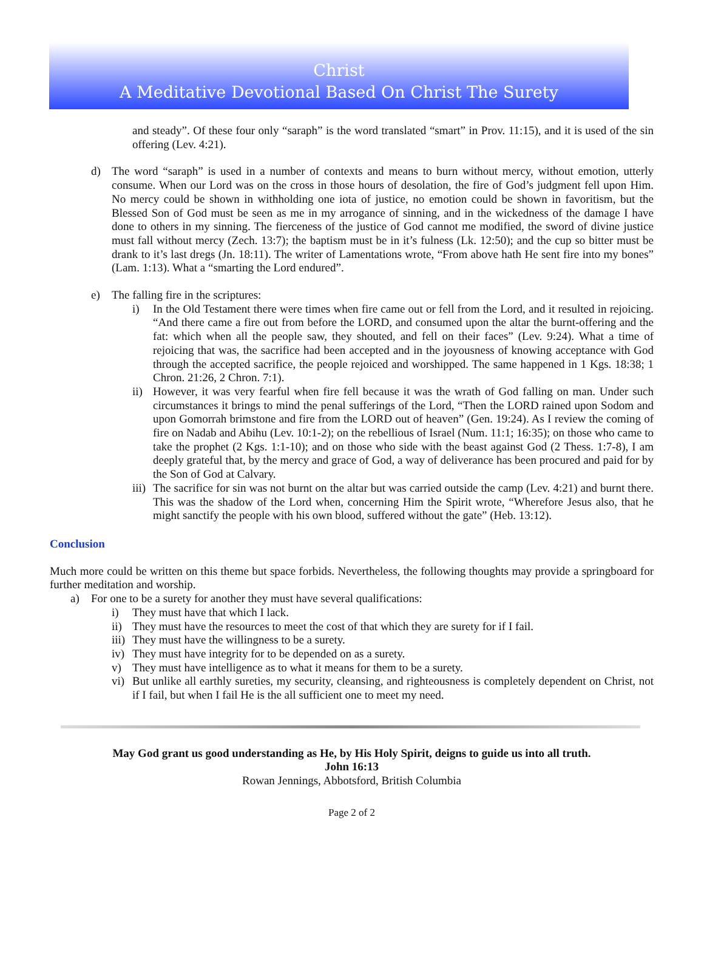Christ
A Meditative Devotional Based On Christ The Surety
and steady”. Of these four only “saraph” is the word translated “smart” in Prov. 11:15), and it is used of the sin offering (Lev. 4:21).
d) The word “saraph” is used in a number of contexts and means to burn without mercy, without emotion, utterly consume. When our Lord was on the cross in those hours of desolation, the fire of God’s judgment fell upon Him. No mercy could be shown in withholding one iota of justice, no emotion could be shown in favoritism, but the Blessed Son of God must be seen as me in my arrogance of sinning, and in the wickedness of the damage I have done to others in my sinning. The fierceness of the justice of God cannot me modified, the sword of divine justice must fall without mercy (Zech. 13:7); the baptism must be in it’s fulness (Lk. 12:50); and the cup so bitter must be drank to it’s last dregs (Jn. 18:11). The writer of Lamentations wrote, “From above hath He sent fire into my bones” (Lam. 1:13). What a “smarting the Lord endured”.
e) The falling fire in the scriptures:
i) In the Old Testament there were times when fire came out or fell from the Lord, and it resulted in rejoicing. “And there came a fire out from before the LORD, and consumed upon the altar the burnt-offering and the fat: which when all the people saw, they shouted, and fell on their faces” (Lev. 9:24). What a time of rejoicing that was, the sacrifice had been accepted and in the joyousness of knowing acceptance with God through the accepted sacrifice, the people rejoiced and worshipped. The same happened in 1 Kgs. 18:38; 1 Chron. 21:26, 2 Chron. 7:1).
ii)
However, it was very fearful when fire fell because it was the wrath of God falling on man. Under such circumstances it brings to mind the penal sufferings of the Lord, “Then the LORD rained upon Sodom and upon Gomorrah brimstone and fire from the LORD out of heaven” (Gen. 19:24). As I review the coming of fire on Nadab and Abihu (Lev. 10:1-2); on the rebellious of Israel (Num. 11:1; 16:35); on those who came to take the prophet (2 Kgs. 1:1-10); and on those who side with the beast against God (2 Thess. 1:7-8), I am deeply grateful that, by the mercy and grace of God, a way of deliverance has been procured and paid for by the Son of God at Calvary.
iii)
The sacrifice for sin was not burnt on the altar but was carried outside the camp (Lev. 4:21) and burnt there. This was the shadow of the Lord when, concerning Him the Spirit wrote, “Wherefore Jesus also, that he might sanctify the people with his own blood, suffered without the gate” (Heb. 13:12).
Conclusion
Much more could be written on this theme but space forbids. Nevertheless, the following thoughts may provide a springboard for further meditation and worship.
a) For one to be a surety for another they must have several qualifications:
i) They must have that which I lack.
ii)
They must have the resources to meet the cost of that which they are surety for if I fail.
iii)
They must have the willingness to be a surety.
iv)
They must have integrity for to be depended on as a surety.
v) They must have intelligence as to what it means for them to be a surety.
vi)
But unlike all earthly sureties, my security, cleansing, and righteousness is completely dependent on Christ, not if I fail, but when I fail He is the all sufficient one to meet my need.
May God grant us good understanding as He, by His Holy Spirit, deigns to guide us into all truth.
John 16:13
Rowan Jennings, Abbotsford, British Columbia
Page 2 of 2